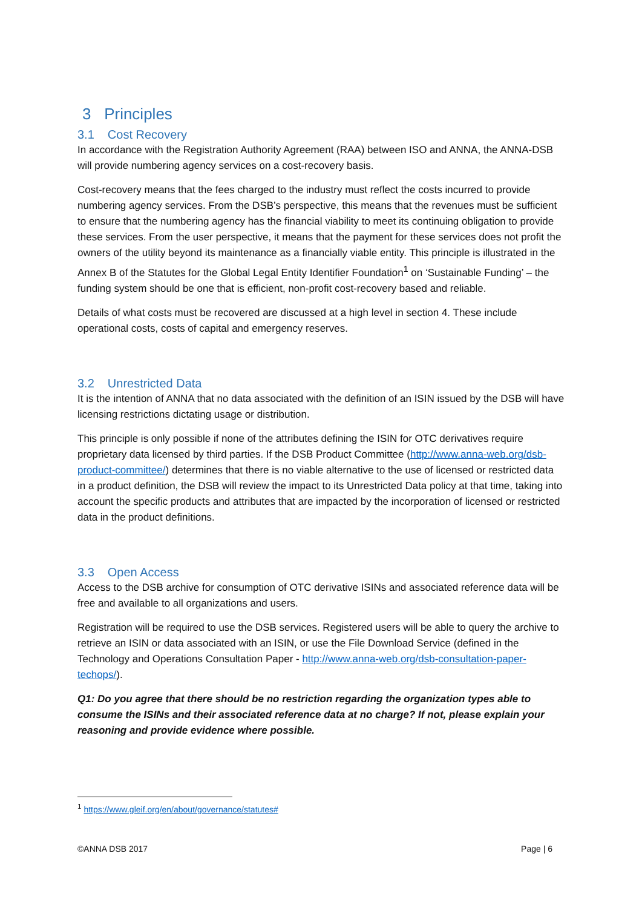3 Principles
3.1 Cost Recovery
In accordance with the Registration Authority Agreement (RAA) between ISO and ANNA, the ANNA-DSB will provide numbering agency services on a cost-recovery basis.
Cost-recovery means that the fees charged to the industry must reflect the costs incurred to provide numbering agency services. From the DSB’s perspective, this means that the revenues must be sufficient to ensure that the numbering agency has the financial viability to meet its continuing obligation to provide these services. From the user perspective, it means that the payment for these services does not profit the owners of the utility beyond its maintenance as a financially viable entity. This principle is illustrated in the Annex B of the Statutes for the Global Legal Entity Identifier Foundation<sup>1</sup> on ‘Sustainable Funding’ – the funding system should be one that is efficient, non-profit cost-recovery based and reliable.
Details of what costs must be recovered are discussed at a high level in section 4. These include operational costs, costs of capital and emergency reserves.
3.2 Unrestricted Data
It is the intention of ANNA that no data associated with the definition of an ISIN issued by the DSB will have licensing restrictions dictating usage or distribution.
This principle is only possible if none of the attributes defining the ISIN for OTC derivatives require proprietary data licensed by third parties. If the DSB Product Committee (http://www.anna-web.org/dsb-product-committee/) determines that there is no viable alternative to the use of licensed or restricted data in a product definition, the DSB will review the impact to its Unrestricted Data policy at that time, taking into account the specific products and attributes that are impacted by the incorporation of licensed or restricted data in the product definitions.
3.3 Open Access
Access to the DSB archive for consumption of OTC derivative ISINs and associated reference data will be free and available to all organizations and users.
Registration will be required to use the DSB services. Registered users will be able to query the archive to retrieve an ISIN or data associated with an ISIN, or use the File Download Service (defined in the Technology and Operations Consultation Paper - http://www.anna-web.org/dsb-consultation-paper-techops/).
Q1: Do you agree that there should be no restriction regarding the organization types able to consume the ISINs and their associated reference data at no charge? If not, please explain your reasoning and provide evidence where possible.
<sup>1</sup> https://www.gleif.org/en/about/governance/statutes#
©ANNA DSB 2017 Page | 6